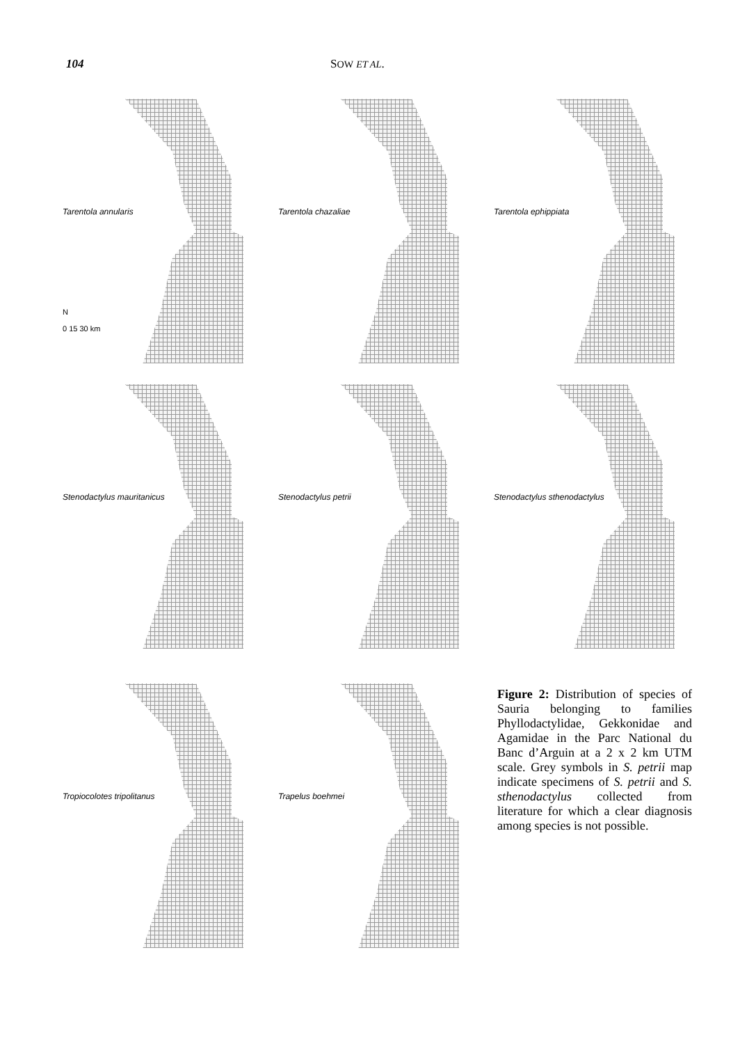104 SOW ET AL.
Tarentola annularis
N
0 15 30 km
Tarentola chazaliae
Tarentola ephippiata
Stenodactylus mauritanicus
Stenodactylus petrii
Stenodactylus sthenodactylus
Tropiocolotes tripolitanus
Trapelus boehmei
Figure 2: Distribution of species of Sauria belonging to families Phyllodactylidae, Gekkonidae and Agamidae in the Parc National du Banc d’Arguin at a 2 x 2 km UTM scale. Grey symbols in S. petrii map indicate specimens of S. petrii and S. sthenodactylus collected from literature for which a clear diagnosis among species is not possible.